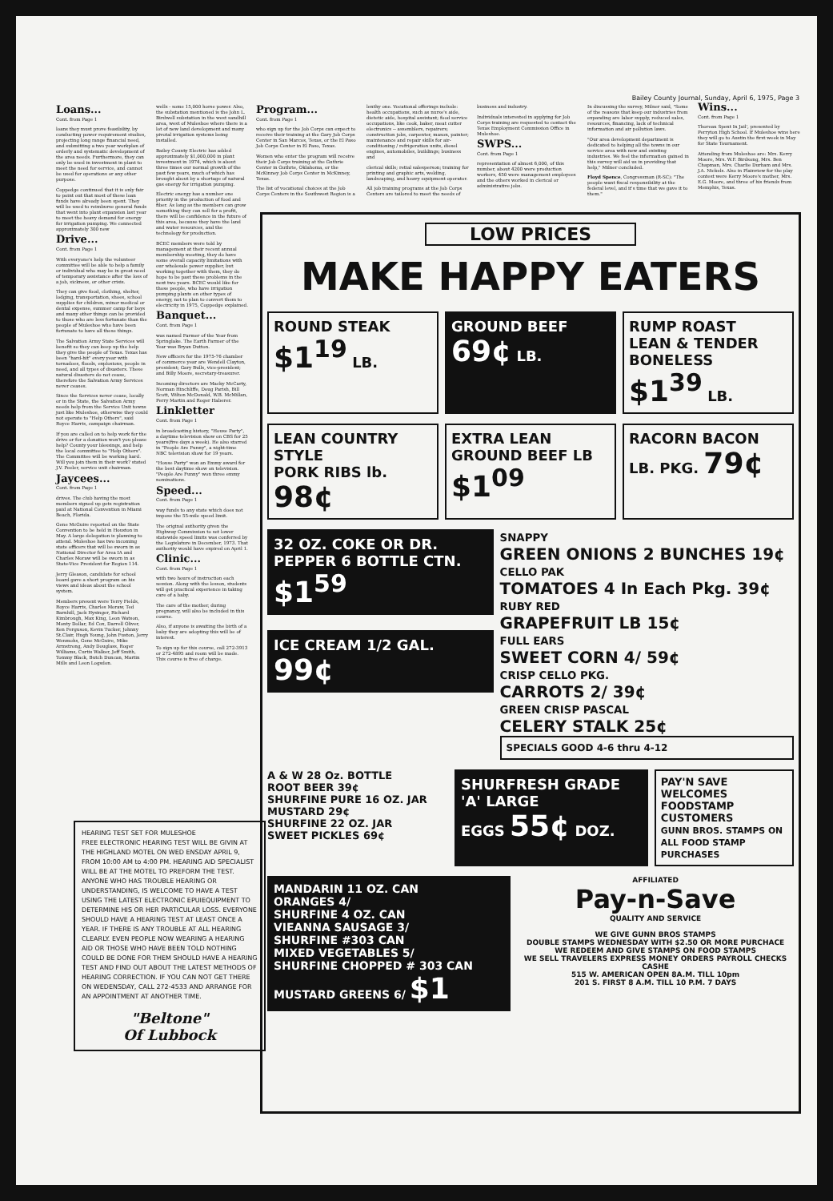Bailey County Journal, Sunday, April 6, 1975, Page 3
Loans...
Cont. from Page 1
loans they must prove feasibility, by conducting power requirement studies, projecting long range financial need, and submitting a two year workplan of orderly and systematic development of the area needs. Furthermore, they can only be used in investment in plant to meet the need for service, and cannot be used for operations or any other purpose.
Coppedge continued that it is only fair to point out that most of these loan funds have already been spent. They will be used to reimburse general funds that went into plant expansion last year to meet the heavy demand for energy for irrigation pumping. We connected approximately 300 new
Drive...
Cont. from Page 1
With everyone's help the volunteer committee will be able to help a family or individual who may be in great need of temporary assistance after the loss of a job, sickness, or other crisis.
They can give food, clothing, shelter, lodging, transportation, shoes, school supplies for children, minor medical or dental expense, summer camp for boys and many other things can be provided to those who are less fortunate than the people of Muleshoe who have been fortunate to have all these things.
The Salvation Army State Services will benefit so they can keep up the help they give the people of Texas. Texas has been "hard-hit" every year with tornadoes, floods, explosions, people in need, and all types of disasters. These natural disasters do not cease, therefore the Salvation Army Services never ceases.
Since the Services never cease, locally or in the State, the Salvation Army needs help from the Service Unit towns just like Muleshoe, otherwise they could not operate to "Help Others", said Royce Harris, campaign chairman.
If you are called on to help work for the drive or for a donation won't you please help? County your blessings, and help the local committee to "Help Others". The Committee will be working hard. Will you join them in their work? stated J.V. Peeler, service unit chairman.
Jaycees...
Cont. from Page 1
drives. The club having the most members signed up gets registration paid at National Convention in Miami Beach, Florida.
Gene McGuire reported on the State Convention to be held in Houston in May. A large delegation is planning to attend. Muleshoe has two incoming state officers that will be sworn in as National Director for Area IA and Charles Moraw will be sworn in as State-Vice President for Region 114.
Jerry Gleason, candidate for school board gave a short program on his views and ideas about the school system.
Members present were Terry Fields, Royce Harris, Charles Moraw, Ted Barnhill, Jack Hysinger, Richard Kimbrough, Max King, Leon Watson, Monty Dollar, Ed Cox, Darrell Oliver, Ken Ferguson, Kevin Tucker, Johnny St.Clair, Hugh Young, John Fuston, Jerry Wenmohs, Gene McGuire, Mike Armstrong, Andy Douglass, Roger Williams, Curtis Walker, Jeff Smith, Tommy Black, Butch Duncan, Martin Mills and Leon Logsdon.
wells - some 15,000 horse power. Also, the substation mentioned is the John L. Birdwell substation in the west sandhill area, west of Muleshoe where there is a lot of new land development and many pivotal irrigation systems being installed.
Bailey County Electric has added approximately $1,000,000 in plant investment in 1974, which is about three times our normal growth of the past few years, much of which has brought about by a shortage of natural gas energy for irrigation pumping.
Electric energy has a number one priority in the production of food and fiber. As long as the members can grow something they can sell for a profit, there will be confidence in the future of this area, because they have the land and water resources, and the technology for production.
BCEC members were told by management at their recent annual membership meeting, they do have some overall capacity limitations with our wholesale power supplier, but working together with them, they do hope to be past these problems in the next two years. BCEC would like for those people, who have irrigation pumping plants on other types of energy, not to plan to convert them to electricity in 1975, Coppedge explained.
Banquet...
Cont. from Page 1
was named Farmer of the Year from Springlake. The Earth Farmer of the Year was Bryan Dutton.
New officers for the 1975-76 chamber of commerce year are Wendell Clayton, president; Gary Bulls, vice-president; and Billy Moore, secretary-treasurer.
Incoming directors are Macky McCarty, Norman Hinchliffe, Doug Parish, Bill Scott, Wilton McDonald, W.B. McMillan, Perry Martin and Roger Haberer.
Linkletter
Cont. from Page 1
in broadcasting history, "House Party", a daytime television show on CBS for 25 years(five days a week). He also starred in "People Are Funny", a night-time NBC television show for 19 years.
"House Party" won an Emmy award for the best daytime show on television. "People Are Funny" won three emmy nominations.
Speed...
Cont. from Page 1
way funds to any state which does not impose the 55-mile speed limit.
The original authority given the Highway Commission to set lower statewide speed limits was conferred by the Legislature in December, 1973. That authority would have expired on April 1.
Clinic...
Cont. from Page 1
with two hours of instruction each session. Along with the lesson, students will get practical experience in taking care of a baby.
The care of the mother, during pregnancy, will also be included in this course.
Also, if anyone is awaiting the birth of a baby they are adopting this will be of interest.
To sign up for this course, call 272-3913 or 272-4895 and room will be made. This course is free of charge.
Program...
Cont. from Page 1
who sign up for the Job Corps can expect to receive their training at the Gary Job Corps Center in San Marcos, Texas, or the El Paso Job Corps Center in El Paso, Texas.
Women who enter the program will receive their Job Corps training at the Guthrie Center in Guthrie, Oklahoma, or the McKinney Job Corps Center in McKinney, Texas.
The list of vocational choices at the Job Corps Centers in the Southwest Region is a lenthy one. Vocational offerings include: health occupations, such as nurse's aide, dietetic aide, hospital assistant; food service occupations, like cook, baker, meat cutter electronics -- assemblers, repairers; construction jobs, carpenter, mason, painter; maintenance and repair skills for air-conditioning / refrigeration units, diesel engines, automobiles, buildings; business and
clerical skills; retial salesperson; training for printing and graphic arts, welding, landscaping, and heavy equipment operator.
All job training programs at the Job Corps Centers are tailored to meet the needs of business and industry.
Individuals interested in applying for Job Corps training are requested to contact the Texas Employment Commission Office in Muleshoe.
SWPS...
Cont. from Page 1
representation of almost 6,000, of this number, about 4200 were production workers, 450 were management employees and the others worked in clerical or administrative jobs.
In discussing the survey, Milner said, "Some of the reasons that keep our industries from expanding are labor supply, reduced sales, resources, financing, lack of technical information and air pollution laws.
"Our area development department is dedicated to helping all the towns in our service area with new and existing industries. We feel the information gained in this survey will aid us in providing that help," Milner concluded.
Floyd Spence, Congressman (R-SC): "The people want fiscal responsibility at the federal level, and it's time that we gave it to them."
Wins...
Cont. from Page 1
Thoreau Spent In Jail', presented by Perryton High School. If Muleshoe wins here they will go to Austin the first week in May for State Tournament.
Attending from Muleshoe are: Mrs. Kerry Moore, Mrs. W.F. Birdsong, Mrs. Ben Chapman, Mrs. Charlie Durham and Mrs. J.A. Nickels. Also in Plainview for the play contest were Kerry Moore's mother, Mrs. E.G. Moore, and three of his friends from Memphis, Texas.
LOW PRICES
MAKE HAPPY EATERS
ROUND STEAK
$1<sup>19</sup> LB.
GROUND BEEF
69¢ LB.
RUMP ROAST
LEAN & TENDER BONELESS $1<sup>39</sup> LB.
LEAN COUNTRY STYLE
PORK RIBS lb. 98¢
EXTRA LEAN
GROUND BEEF LB $1<sup>09</sup>
RACORN BACON LB. PKG. 79¢
32 OZ. COKE OR DR. PEPPER 6 BOTTLE CTN. $1<sup>59</sup>
ICE CREAM 1/2 GAL. 99¢
SNAPPY
GREEN ONIONS 2 BUNCHES 19¢
CELLO PAK
TOMATOES 4 In Each Pkg. 39¢
RUBY RED
GRAPEFRUIT LB 15¢
FULL EARS
SWEET CORN 4/ 59¢
CRISP CELLO PKG.
CARROTS 2/ 39¢
GREEN CRISP PASCAL
CELERY STALK 25¢
SPECIALS GOOD 4-6 thru 4-12
A & W 28 Oz. BOTTLE
ROOT BEER 39¢
SHURFINE PURE 16 OZ. JAR
MUSTARD 29¢
SHURFINE 22 OZ. JAR
SWEET PICKLES 69¢
SHURFRESH GRADE 'A' LARGE
EGGS 55¢ DOZ.
PAY'N SAVE WELCOMES FOODSTAMP CUSTOMERS
GUNN BROS. STAMPS ON ALL FOOD STAMP PURCHASES
MANDARIN 11 OZ. CAN
ORANGES 4/
SHURFINE 4 OZ. CAN
VIEANNA SAUSAGE 3/
SHURFINE #303 CAN
MIXED VEGETABLES 5/
SHURFINE CHOPPED # 303 CAN
MUSTARD GREENS 6/ $1
AFFILIATED
Pay-n-Save
QUALITY AND SERVICE
WE GIVE GUNN BROS STAMPS
DOUBLE STAMPS WEDNESDAY WITH $2.50 OR MORE PURCHACE
WE REDEEM AND GIVE STAMPS ON FOOD STAMPS
WE SELL TRAVELERS EXPRESS MONEY ORDERS PAYROLL CHECKS CASHE
515 W. AMERICAN OPEN 8A.M. TILL 10pm
201 S. FIRST 8 A.M. TILL 10 P.M. 7 DAYS
HEARING TEST SET FOR MULESHOE
FREE ELECTRONIC HEARING TEST WILL BE GIVIN AT THE HIGHLAND MOTEL ON WED ENSDAY APRIL 9, FROM 10:00 AM to 4:00 PM. HEARING AID SPECIALIST WILL BE AT THE MOTEL TO PREFORM THE TEST. ANYONE WHO HAS TROUBLE HEARING OR UNDERSTANDING, IS WELCOME TO HAVE A TEST USING THE LATEST ELECTRONIC EPUIEQUIPMENT TO DETERMINE HIS OR HER PARTICULAR LOSS. EVERYONE SHOULD HAVE A HEARING TEST AT LEAST ONCE A YEAR. IF THERE IS ANY TROUBLE AT ALL HEARING CLEARLY. EVEN PEOPLE NOW WEARING A HEARING AID OR THOSE WHO HAVE BEEN TOLD NOTHING COULD BE DONE FOR THEM SHOULD HAVE A HEARING TEST AND FIND OUT ABOUT THE LATEST METHODS OF HEARING CORRECTION. IF YOU CAN NOT GET THERE ON WEDENSDAY, CALL 272-4533 AND ARRANGE FOR AN APPOINTMENT AT ANOTHER TIME.
"Beltone"
Of Lubbock